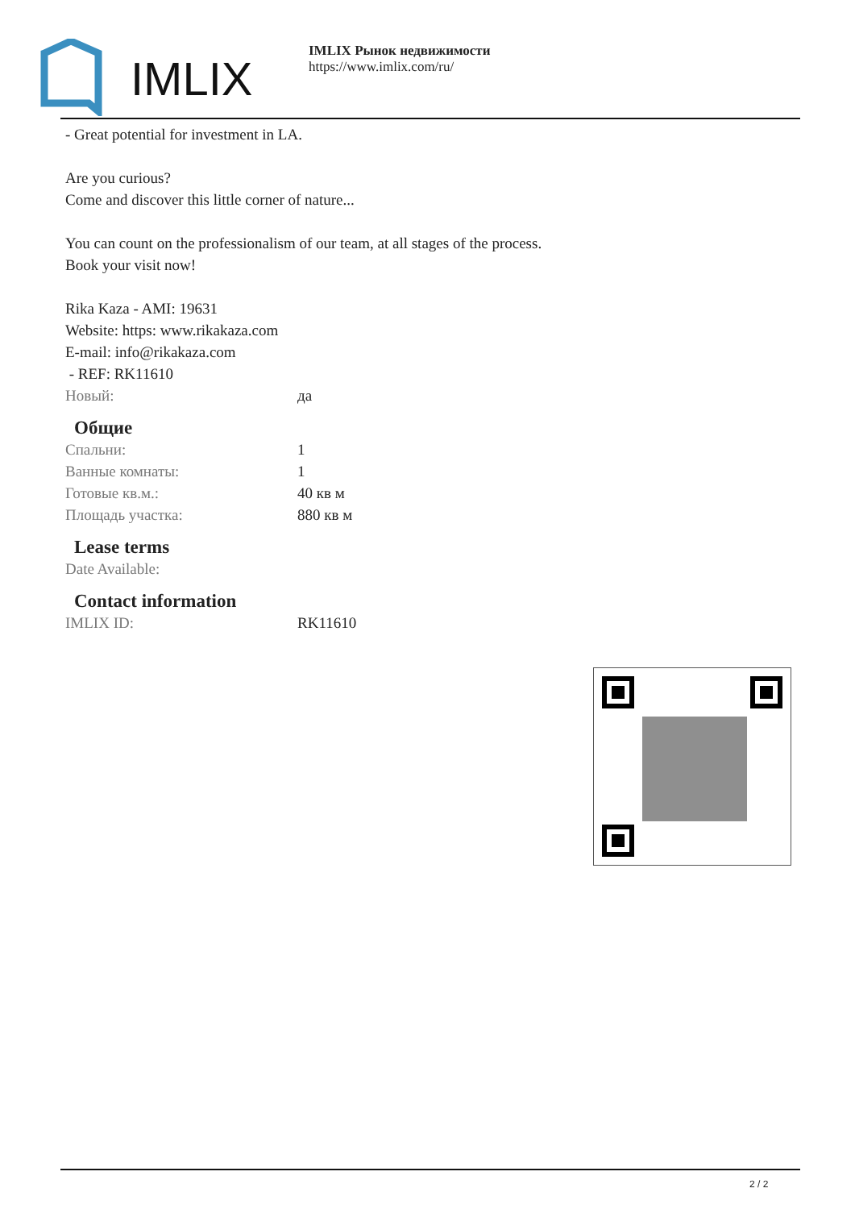IMLIX
IMLIX Рынок недвижимости
https://www.imlix.com/ru/
- Great potential for investment in LA.
Are you curious?
Come and discover this little corner of nature...
You can count on the professionalism of our team, at all stages of the process.
Book your visit now!
Rika Kaza - AMI: 19631
Website: https: www.rikakaza.com
E-mail: info@rikakaza.com
- REF: RK11610
| Новый: | да |
Общие
| Спальни: | 1 |
| Ванные комнаты: | 1 |
| Готовые кв.м.: | 40 кв м |
| Площадь участка: | 880 кв м |
Lease terms
| Date Available: | |
Contact information
| IMLIX ID: | RK11610 |
2 / 2